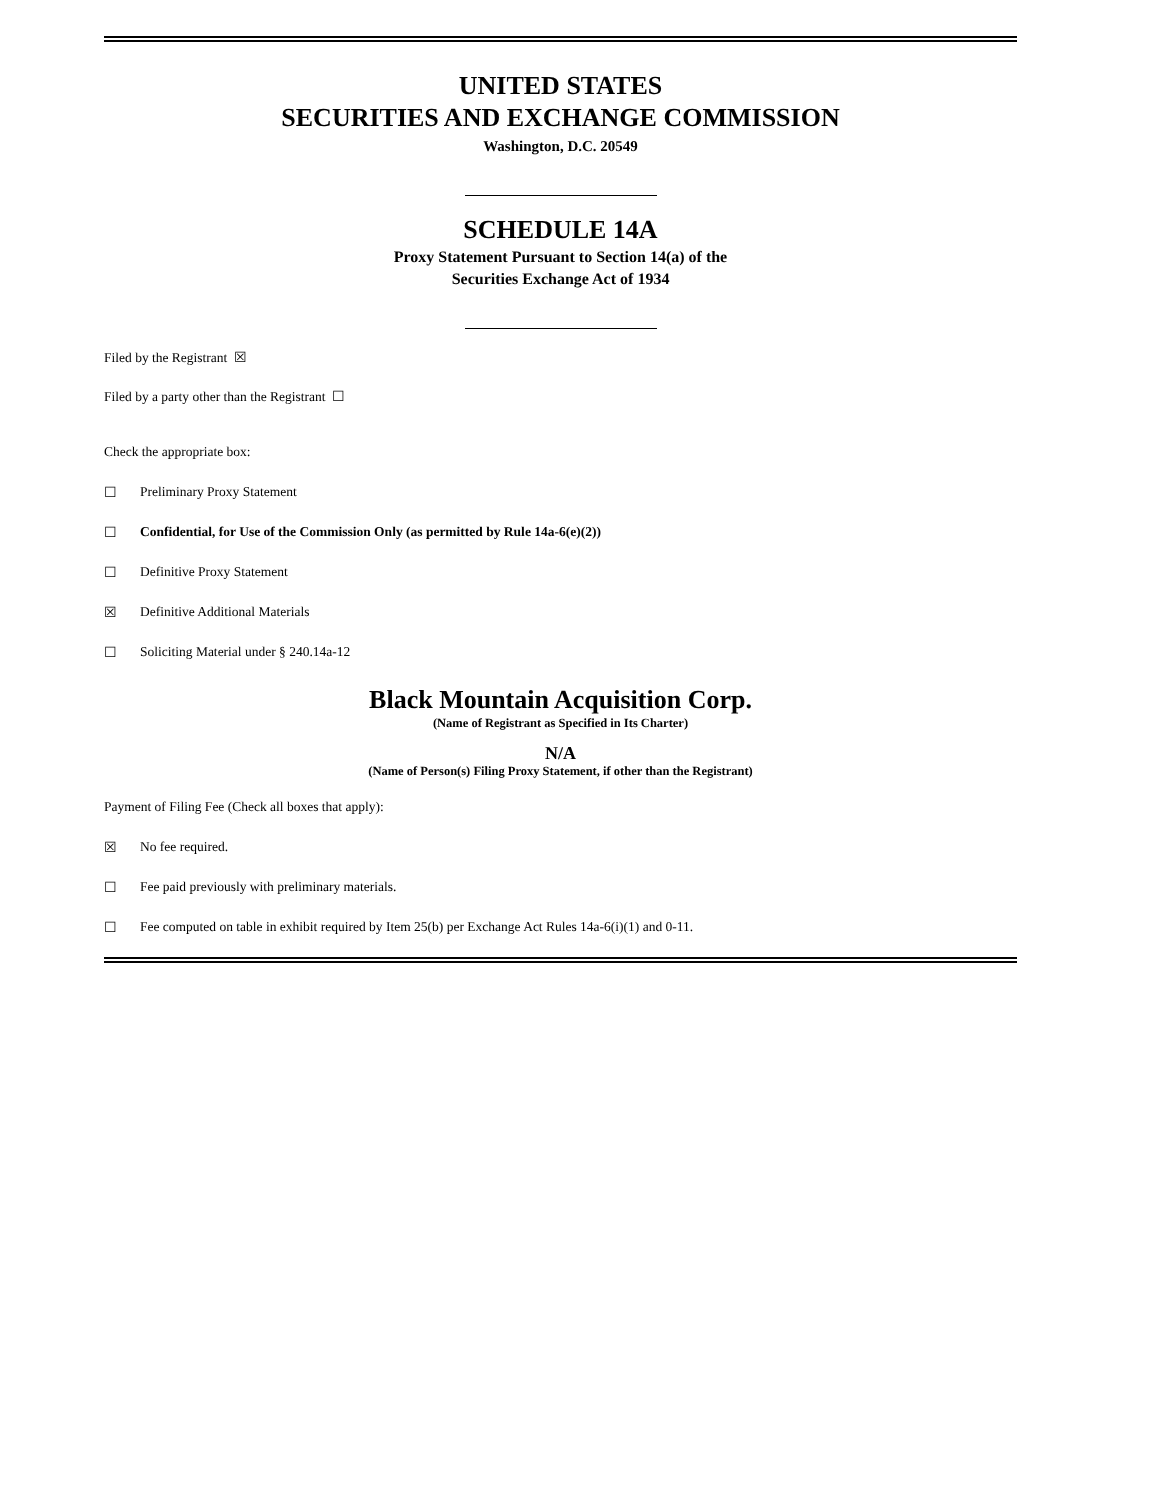UNITED STATES
SECURITIES AND EXCHANGE COMMISSION
Washington, D.C. 20549
SCHEDULE 14A
Proxy Statement Pursuant to Section 14(a) of the
Securities Exchange Act of 1934
Filed by the Registrant ☒
Filed by a party other than the Registrant ☐
Check the appropriate box:
☐ Preliminary Proxy Statement
☐ Confidential, for Use of the Commission Only (as permitted by Rule 14a-6(e)(2))
☐ Definitive Proxy Statement
☒ Definitive Additional Materials
☐ Soliciting Material under § 240.14a-12
Black Mountain Acquisition Corp.
(Name of Registrant as Specified in Its Charter)
N/A
(Name of Person(s) Filing Proxy Statement, if other than the Registrant)
Payment of Filing Fee (Check all boxes that apply):
☒ No fee required.
☐ Fee paid previously with preliminary materials.
☐ Fee computed on table in exhibit required by Item 25(b) per Exchange Act Rules 14a-6(i)(1) and 0-11.